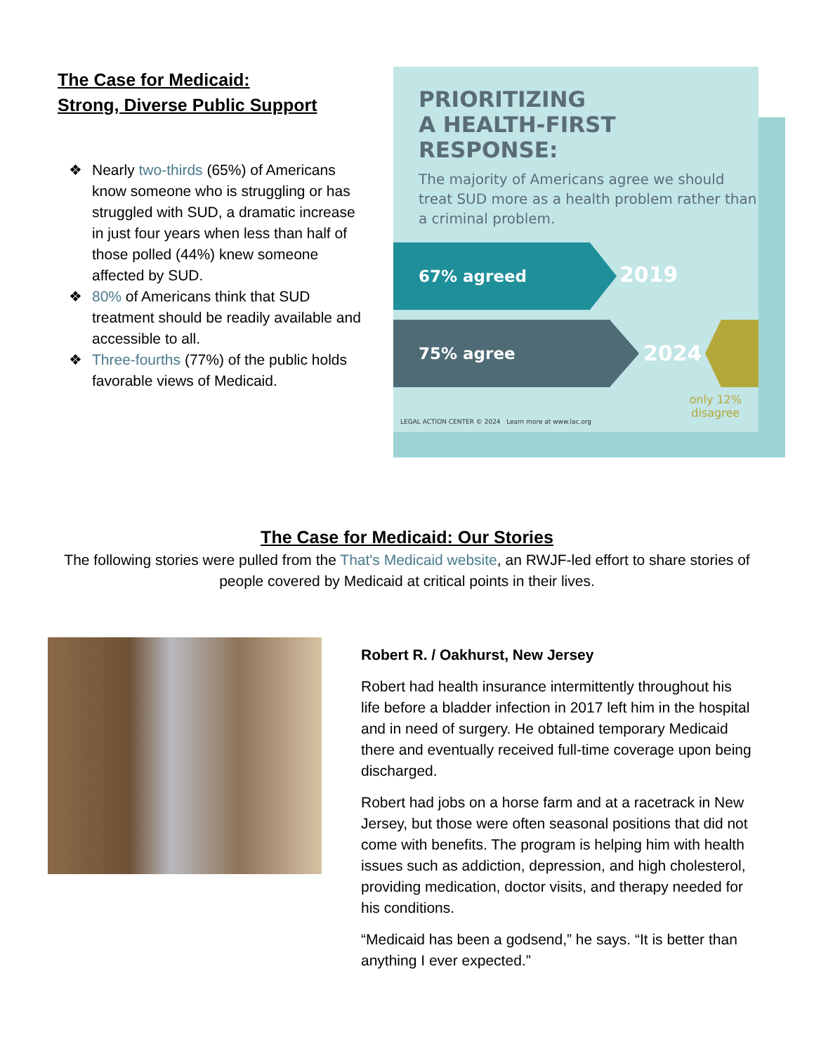The Case for Medicaid:
Strong, Diverse Public Support
❖ Nearly two-thirds (65%) of Americans know someone who is struggling or has struggled with SUD, a dramatic increase in just four years when less than half of those polled (44%) knew someone affected by SUD.
❖ 80% of Americans think that SUD treatment should be readily available and accessible to all.
❖ Three-fourths (77%) of the public holds favorable views of Medicaid.
PRIORITIZING
A HEALTH-FIRST
RESPONSE:
The majority of Americans agree we should treat SUD more as a health problem rather than a criminal problem.
67% agreed
2019
75% agree
2024
only 12%
disagree
LEGAL ACTION CENTER © 2024 Learn more at www.lac.org
The Case for Medicaid: Our Stories
The following stories were pulled from the That's Medicaid website, an RWJF-led effort to share stories of people covered by Medicaid at critical points in their lives.
Robert R. / Oakhurst, New Jersey
Robert had health insurance intermittently throughout his life before a bladder infection in 2017 left him in the hospital and in need of surgery. He obtained temporary Medicaid there and eventually received full-time coverage upon being discharged.
Robert had jobs on a horse farm and at a racetrack in New Jersey, but those were often seasonal positions that did not come with benefits. The program is helping him with health issues such as addiction, depression, and high cholesterol, providing medication, doctor visits, and therapy needed for his conditions.
“Medicaid has been a godsend,” he says. “It is better than anything I ever expected.”